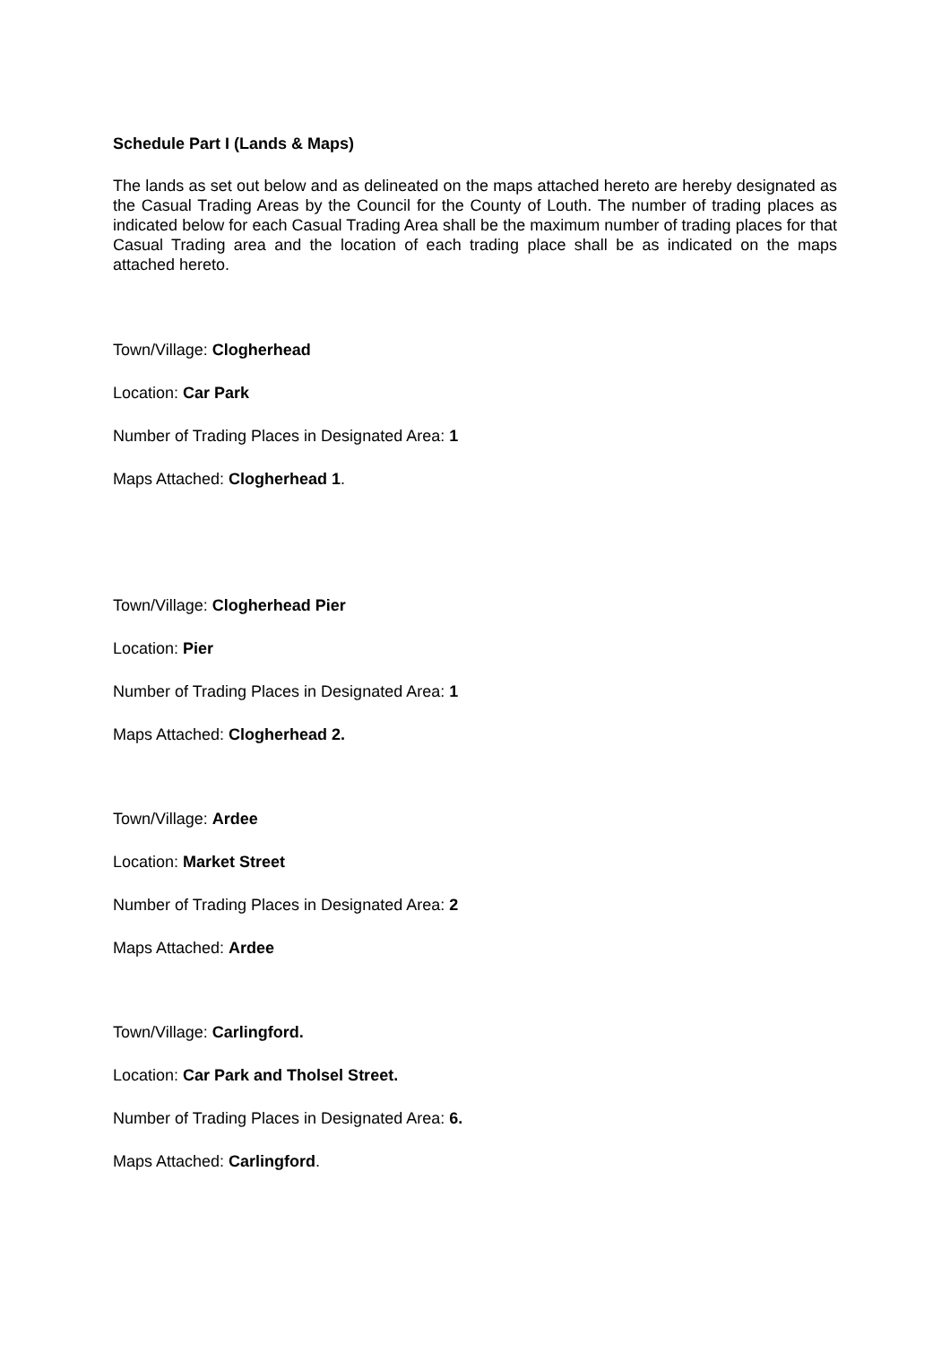Schedule Part I (Lands & Maps)
The lands as set out below and as delineated on the maps attached hereto are hereby designated as the Casual Trading Areas by the Council for the County of Louth. The number of trading places as indicated below for each Casual Trading Area shall be the maximum number of trading places for that Casual Trading area and the location of each trading place shall be as indicated on the maps attached hereto.
Town/Village: Clogherhead
Location: Car Park
Number of Trading Places in Designated Area: 1
Maps Attached: Clogherhead 1.
Town/Village: Clogherhead Pier
Location: Pier
Number of Trading Places in Designated Area: 1
Maps Attached: Clogherhead 2.
Town/Village: Ardee
Location: Market Street
Number of Trading Places in Designated Area: 2
Maps Attached: Ardee
Town/Village: Carlingford.
Location: Car Park and Tholsel Street.
Number of Trading Places in Designated Area: 6.
Maps Attached: Carlingford.